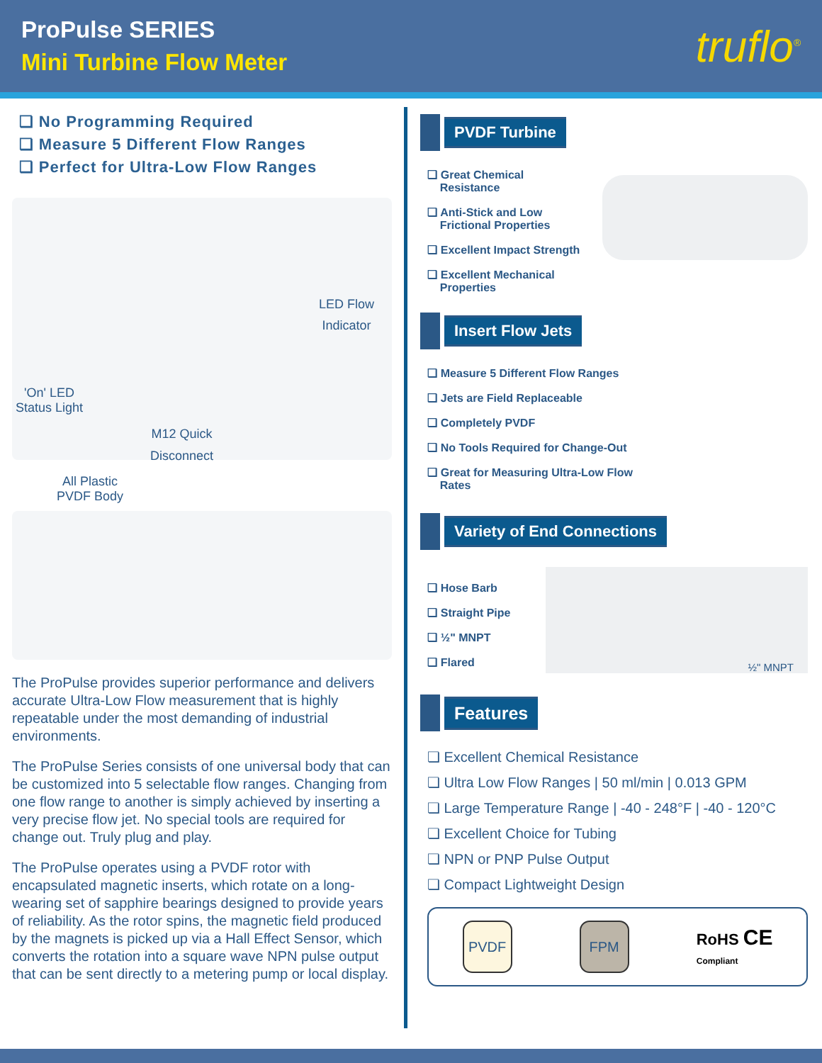ProPulse SERIES
Mini Turbine Flow Meter
truflo<sup>®</sup>
❏ No Programming Required
❏ Measure 5 Different Flow Ranges
❏ Perfect for Ultra-Low Flow Ranges
LED Flow
Indicator
'On' LED
Status Light
M12 Quick
Disconnect
All Plastic
PVDF Body
The ProPulse provides superior performance and delivers accurate Ultra-Low Flow measurement that is highly repeatable under the most demanding of industrial environments.
The ProPulse Series consists of one universal body that can be customized into 5 selectable flow ranges. Changing from one flow range to another is simply achieved by inserting a very precise flow jet. No special tools are required for change out. Truly plug and play.
The ProPulse operates using a PVDF rotor with encapsulated magnetic inserts, which rotate on a long-wearing set of sapphire bearings designed to provide years of reliability. As the rotor spins, the magnetic field produced by the magnets is picked up via a Hall Effect Sensor, which converts the rotation into a square wave NPN pulse output that can be sent directly to a metering pump or local display.
PVDF Turbine
❏ Great Chemical
Resistance
❏ Anti-Stick and Low
Frictional Properties
❏ Excellent Impact Strength
❏ Excellent Mechanical
Properties
Insert Flow Jets
❏ Measure 5 Different Flow Ranges
❏ Jets are Field Replaceable
❏ Completely PVDF
❏ No Tools Required for Change-Out
❏ Great for Measuring Ultra-Low Flow
Rates
Variety of End Connections
❏ Hose Barb
❏ Straight Pipe
❏ ½" MNPT
❏ Flared
½" MNPT
Features
❏ Excellent Chemical Resistance
❏ Ultra Low Flow Ranges | 50 ml/min | 0.013 GPM
❏ Large Temperature Range | -40 - 248°F | -40 - 120°C
❏ Excellent Choice for Tubing
❏ NPN or PNP Pulse Output
❏ Compact Lightweight Design
PVDF FPM
RoHS CE
Compliant